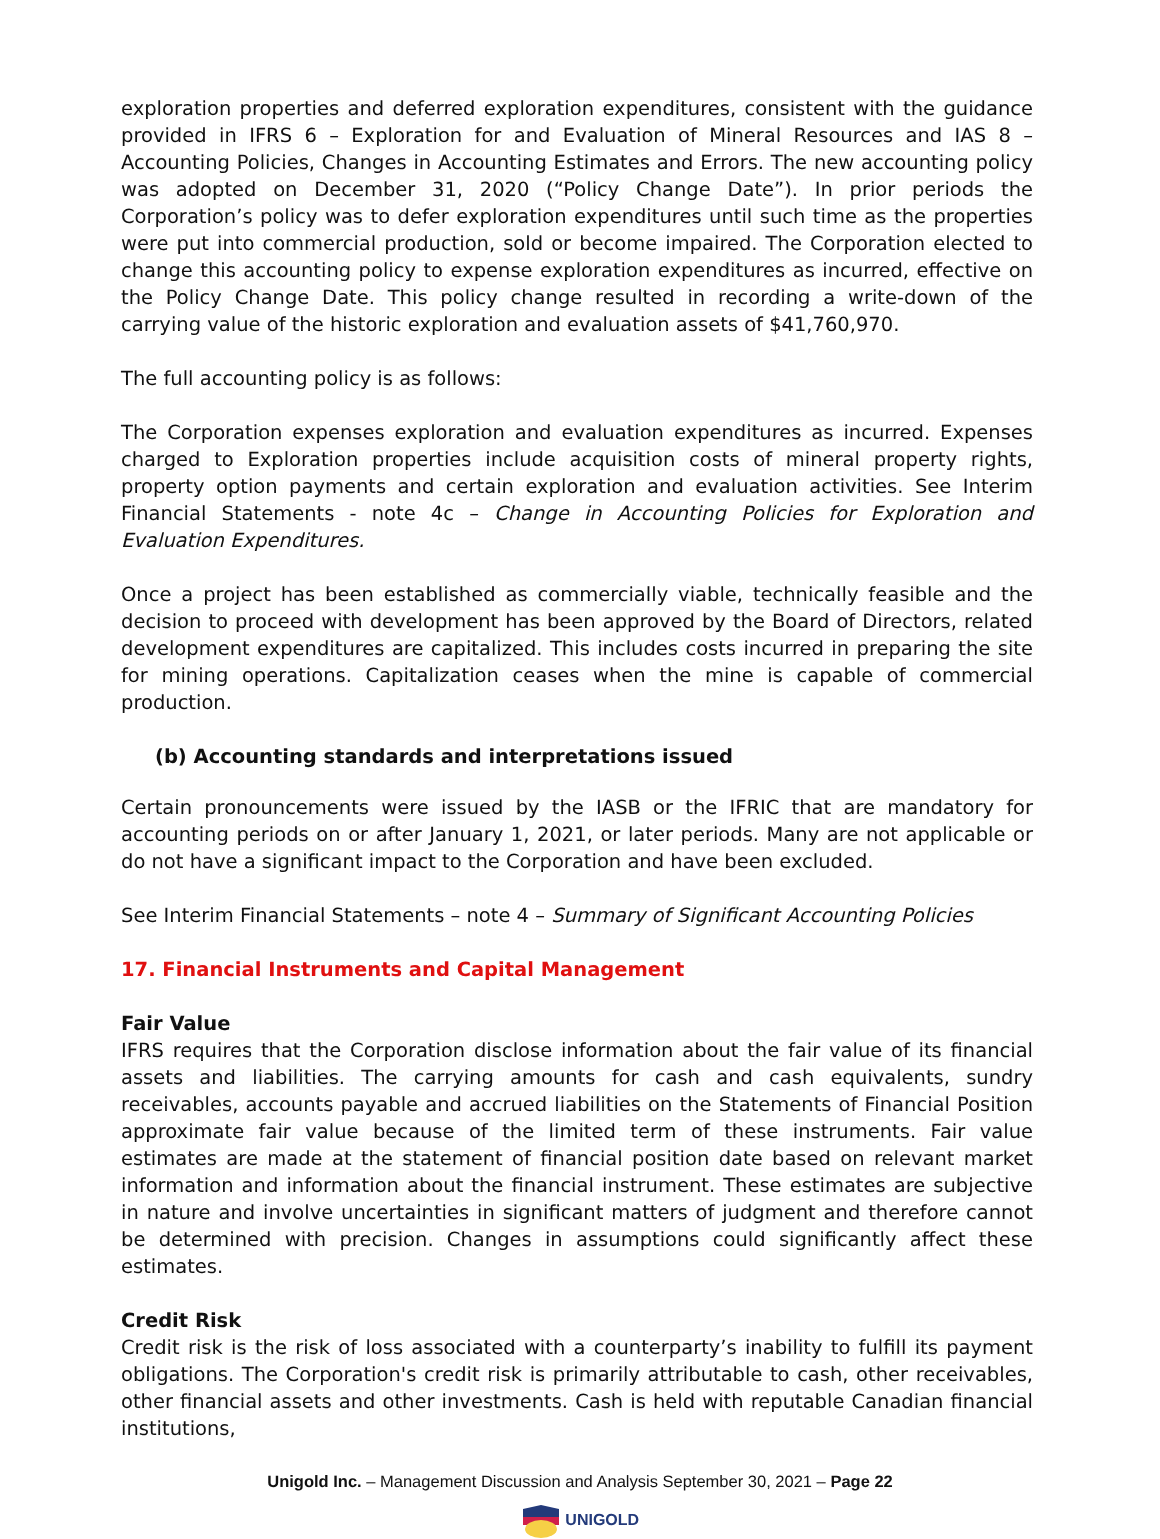exploration properties and deferred exploration expenditures, consistent with the guidance provided in IFRS 6 – Exploration for and Evaluation of Mineral Resources and IAS 8 – Accounting Policies, Changes in Accounting Estimates and Errors. The new accounting policy was adopted on December 31, 2020 (“Policy Change Date”). In prior periods the Corporation’s policy was to defer exploration expenditures until such time as the properties were put into commercial production, sold or become impaired. The Corporation elected to change this accounting policy to expense exploration expenditures as incurred, effective on the Policy Change Date. This policy change resulted in recording a write-down of the carrying value of the historic exploration and evaluation assets of $41,760,970.
The full accounting policy is as follows:
The Corporation expenses exploration and evaluation expenditures as incurred. Expenses charged to Exploration properties include acquisition costs of mineral property rights, property option payments and certain exploration and evaluation activities. See Interim Financial Statements - note 4c – Change in Accounting Policies for Exploration and Evaluation Expenditures.
Once a project has been established as commercially viable, technically feasible and the decision to proceed with development has been approved by the Board of Directors, related development expenditures are capitalized. This includes costs incurred in preparing the site for mining operations. Capitalization ceases when the mine is capable of commercial production.
(b) Accounting standards and interpretations issued
Certain pronouncements were issued by the IASB or the IFRIC that are mandatory for accounting periods on or after January 1, 2021, or later periods. Many are not applicable or do not have a significant impact to the Corporation and have been excluded.
See Interim Financial Statements – note 4 – Summary of Significant Accounting Policies
17. Financial Instruments and Capital Management
Fair Value
IFRS requires that the Corporation disclose information about the fair value of its financial assets and liabilities. The carrying amounts for cash and cash equivalents, sundry receivables, accounts payable and accrued liabilities on the Statements of Financial Position approximate fair value because of the limited term of these instruments. Fair value estimates are made at the statement of financial position date based on relevant market information and information about the financial instrument. These estimates are subjective in nature and involve uncertainties in significant matters of judgment and therefore cannot be determined with precision. Changes in assumptions could significantly affect these estimates.
Credit Risk
Credit risk is the risk of loss associated with a counterparty’s inability to fulfill its payment obligations. The Corporation's credit risk is primarily attributable to cash, other receivables, other financial assets and other investments. Cash is held with reputable Canadian financial institutions,
Unigold Inc. – Management Discussion and Analysis September 30, 2021 – Page 22
UNIGOLD